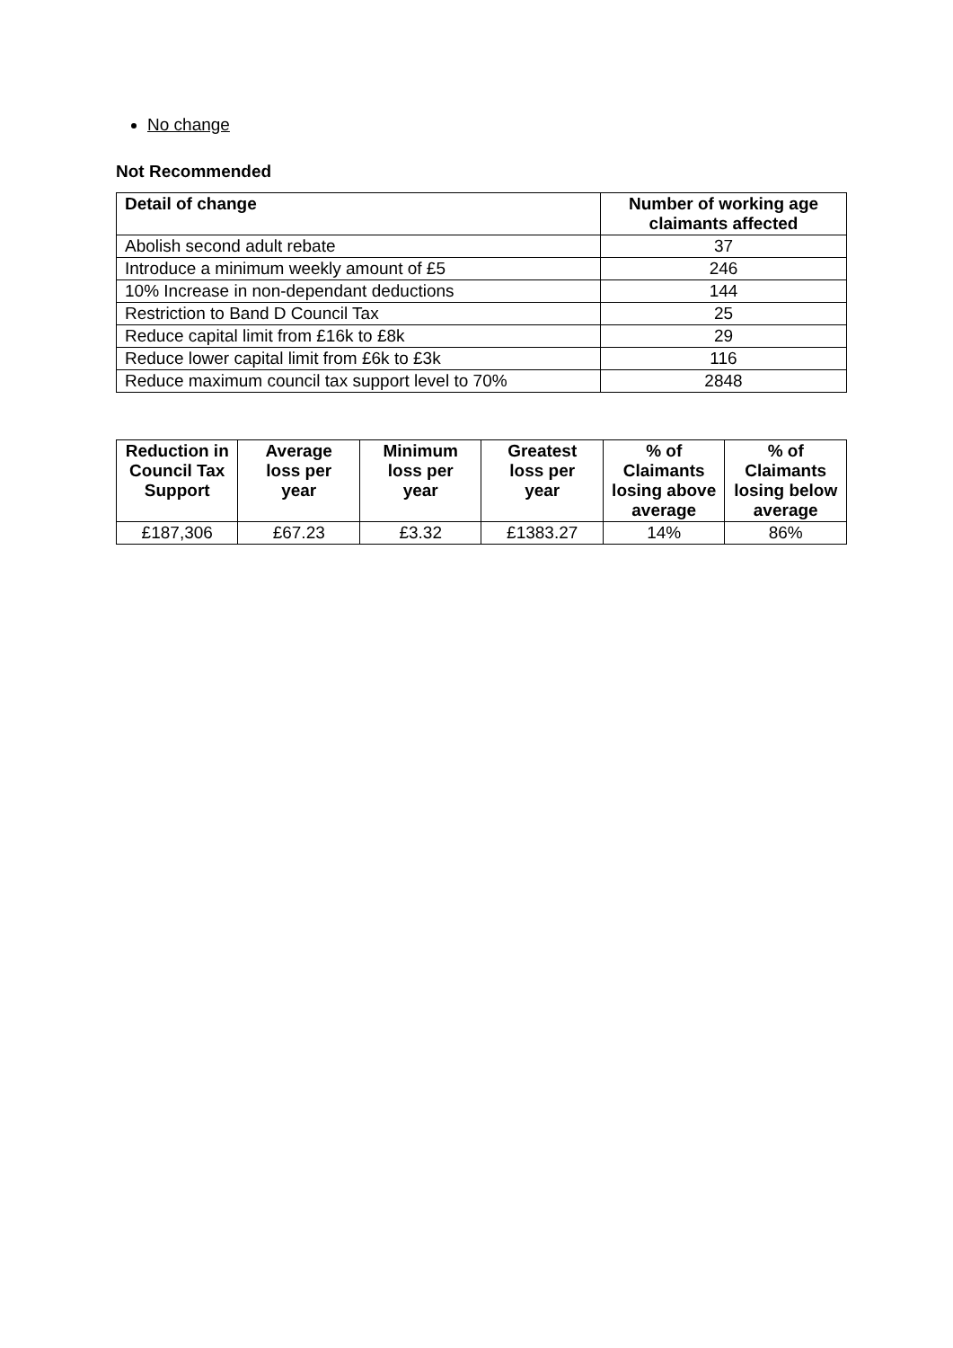No change
Not Recommended
| Detail of change | Number of working age claimants affected |
| --- | --- |
| Abolish second adult rebate | 37 |
| Introduce a minimum weekly amount of £5 | 246 |
| 10% Increase in non-dependant deductions | 144 |
| Restriction to Band D Council Tax | 25 |
| Reduce capital limit from £16k to £8k | 29 |
| Reduce lower capital limit from £6k to £3k | 116 |
| Reduce maximum council tax support level to 70% | 2848 |
| Reduction in Council Tax Support | Average loss per year | Minimum loss per year | Greatest loss per year | % of Claimants losing above average | % of Claimants losing below average |
| --- | --- | --- | --- | --- | --- |
| £187,306 | £67.23 | £3.32 | £1383.27 | 14% | 86% |